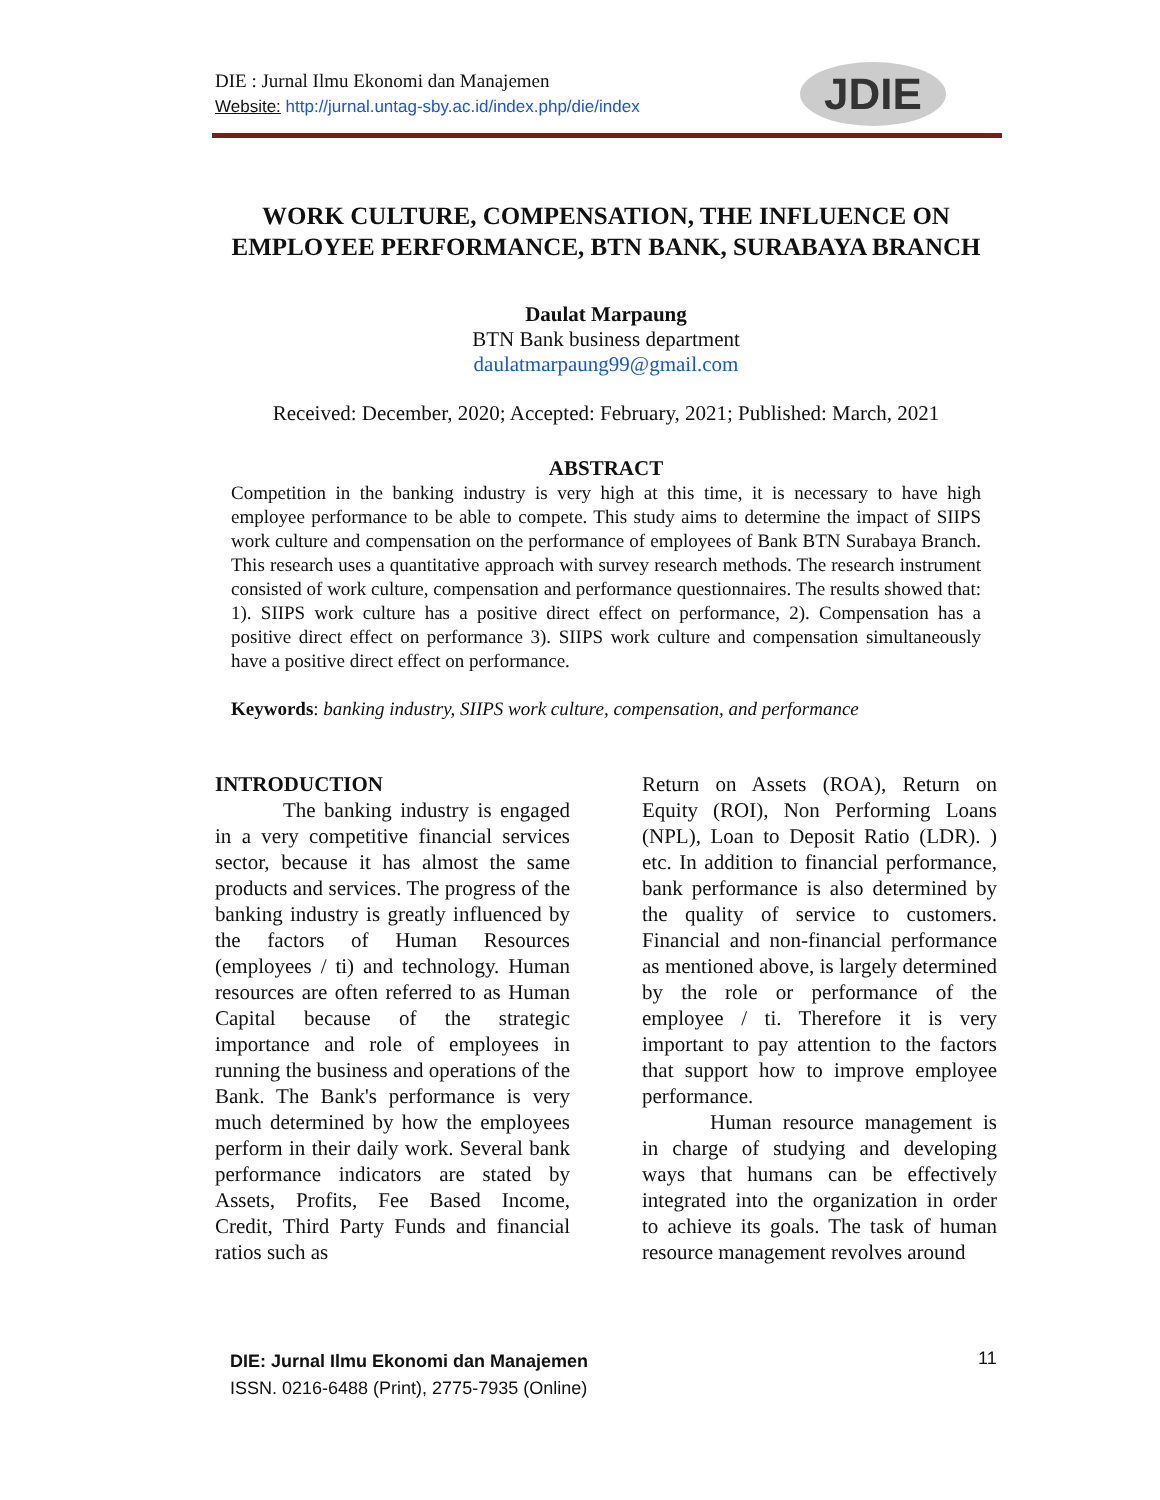DIE : Jurnal Ilmu Ekonomi dan Manajemen
Website: http://jurnal.untag-sby.ac.id/index.php/die/index
JDIE
WORK CULTURE, COMPENSATION, THE INFLUENCE ON EMPLOYEE PERFORMANCE, BTN BANK, SURABAYA BRANCH
Daulat Marpaung
BTN Bank business department
daulatmarpaung99@gmail.com
Received: December, 2020; Accepted: February, 2021; Published: March, 2021
ABSTRACT
Competition in the banking industry is very high at this time, it is necessary to have high employee performance to be able to compete. This study aims to determine the impact of SIIPS work culture and compensation on the performance of employees of Bank BTN Surabaya Branch. This research uses a quantitative approach with survey research methods. The research instrument consisted of work culture, compensation and performance questionnaires. The results showed that: 1). SIIPS work culture has a positive direct effect on performance, 2). Compensation has a positive direct effect on performance 3). SIIPS work culture and compensation simultaneously have a positive direct effect on performance.
Keywords: banking industry, SIIPS work culture, compensation, and performance
INTRODUCTION
The banking industry is engaged in a very competitive financial services sector, because it has almost the same products and services. The progress of the banking industry is greatly influenced by the factors of Human Resources (employees / ti) and technology. Human resources are often referred to as Human Capital because of the strategic importance and role of employees in running the business and operations of the Bank. The Bank's performance is very much determined by how the employees perform in their daily work. Several bank performance indicators are stated by Assets, Profits, Fee Based Income, Credit, Third Party Funds and financial ratios such as
Return on Assets (ROA), Return on Equity (ROI), Non Performing Loans (NPL), Loan to Deposit Ratio (LDR). ) etc. In addition to financial performance, bank performance is also determined by the quality of service to customers. Financial and non-financial performance as mentioned above, is largely determined by the role or performance of the employee / ti. Therefore it is very important to pay attention to the factors that support how to improve employee performance.
Human resource management is in charge of studying and developing ways that humans can be effectively integrated into the organization in order to achieve its goals. The task of human resource management revolves around
DIE: Jurnal Ilmu Ekonomi dan Manajemen
ISSN. 0216-6488 (Print), 2775-7935 (Online)
11